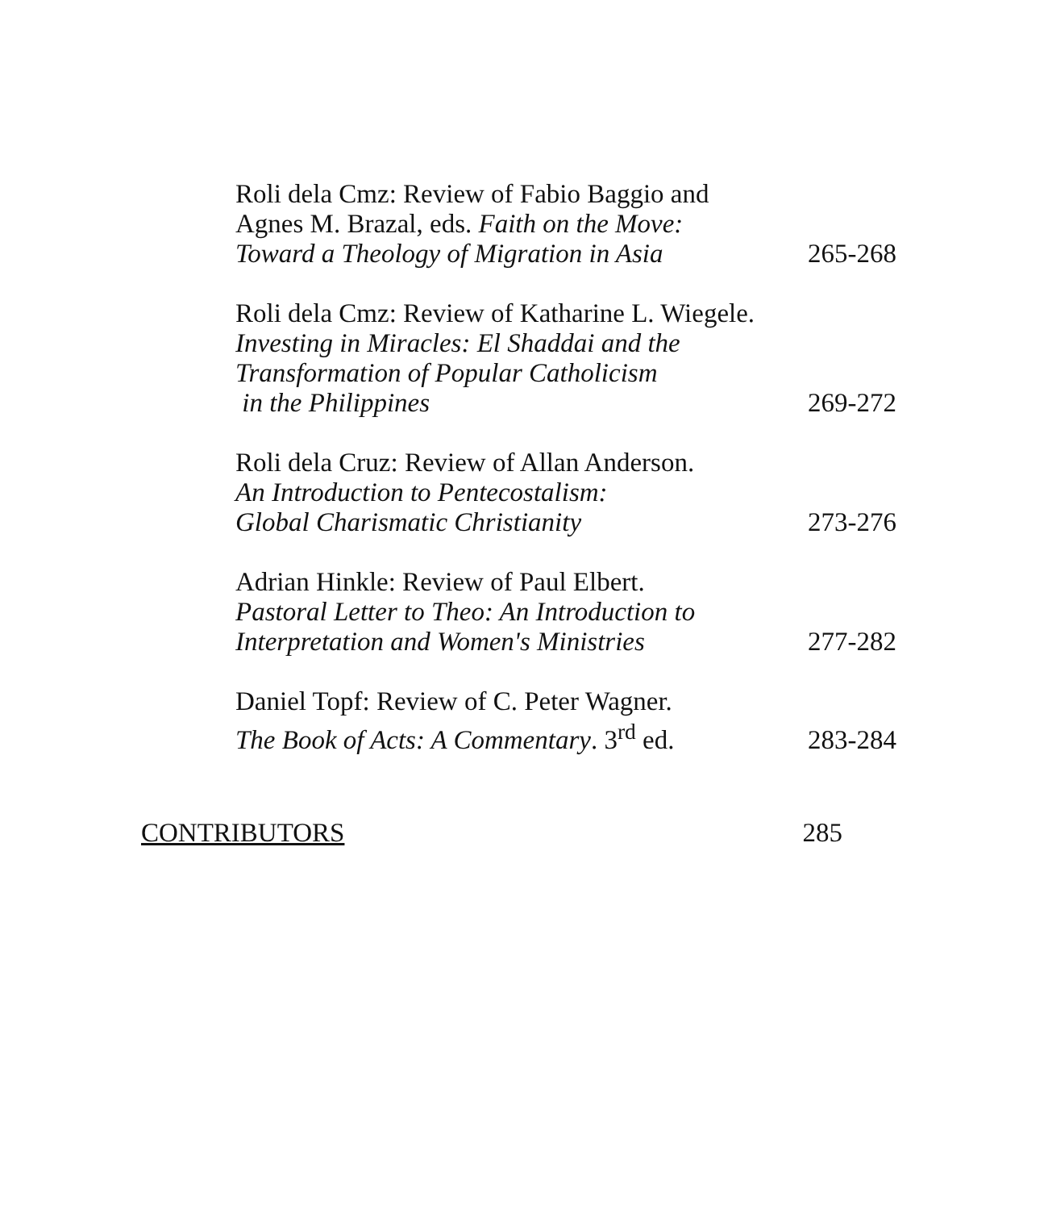Roli dela Cmz: Review of Fabio Baggio and
Agnes M. Brazal, eds. Faith on the Move:
Toward a Theology of Migration in Asia
265-268
Roli dela Cmz: Review of Katharine L. Wiegele.
Investing in Miracles: El Shaddai and the
Transformation of Popular Catholicism
in the Philippines
269-272
Roli dela Cruz: Review of Allan Anderson.
An Introduction to Pentecostalism:
Global Charismatic Christianity
273-276
Adrian Hinkle: Review of Paul Elbert.
Pastoral Letter to Theo: An Introduction to
Interpretation and Women's Ministries
277-282
Daniel Topf: Review of C. Peter Wagner.
The Book of Acts: A Commentary. 3<sup>rd</sup> ed.
283-284
CONTRIBUTORS 285